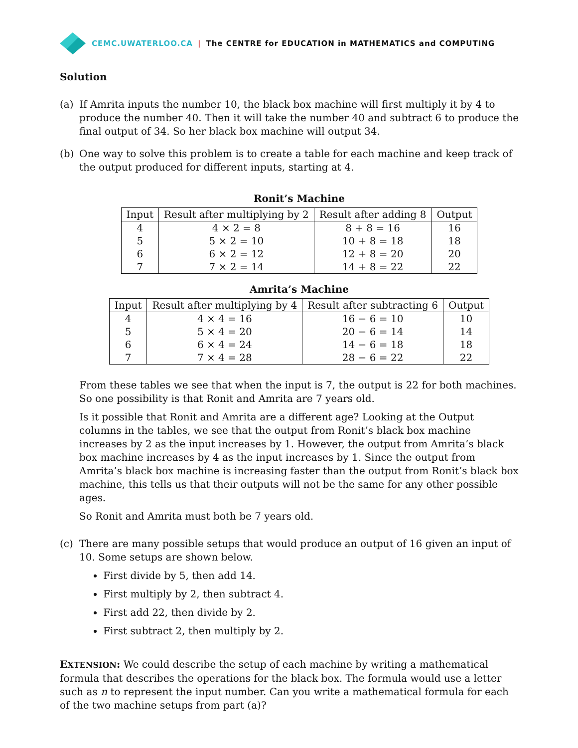CEMC.UWATERLOO.CA | The CENTRE for EDUCATION in MATHEMATICS and COMPUTING
Solution
(a) If Amrita inputs the number 10, the black box machine will first multiply it by 4 to produce the number 40. Then it will take the number 40 and subtract 6 to produce the final output of 34. So her black box machine will output 34.
(b) One way to solve this problem is to create a table for each machine and keep track of the output produced for different inputs, starting at 4.
Ronit’s Machine
| Input | Result after multiplying by 2 | Result after adding 8 | Output |
| --- | --- | --- | --- |
| 4 | 4 × 2 = 8 | 8 + 8 = 16 | 16 |
| 5 | 5 × 2 = 10 | 10 + 8 = 18 | 18 |
| 6 | 6 × 2 = 12 | 12 + 8 = 20 | 20 |
| 7 | 7 × 2 = 14 | 14 + 8 = 22 | 22 |
Amrita’s Machine
| Input | Result after multiplying by 4 | Result after subtracting 6 | Output |
| --- | --- | --- | --- |
| 4 | 4 × 4 = 16 | 16 − 6 = 10 | 10 |
| 5 | 5 × 4 = 20 | 20 − 6 = 14 | 14 |
| 6 | 6 × 4 = 24 | 14 − 6 = 18 | 18 |
| 7 | 7 × 4 = 28 | 28 − 6 = 22 | 22 |
From these tables we see that when the input is 7, the output is 22 for both machines. So one possibility is that Ronit and Amrita are 7 years old.
Is it possible that Ronit and Amrita are a different age? Looking at the Output columns in the tables, we see that the output from Ronit’s black box machine increases by 2 as the input increases by 1. However, the output from Amrita’s black box machine increases by 4 as the input increases by 1. Since the output from Amrita’s black box machine is increasing faster than the output from Ronit’s black box machine, this tells us that their outputs will not be the same for any other possible ages.
So Ronit and Amrita must both be 7 years old.
(c) There are many possible setups that would produce an output of 16 given an input of 10. Some setups are shown below.
First divide by 5, then add 14.
First multiply by 2, then subtract 4.
First add 22, then divide by 2.
First subtract 2, then multiply by 2.
EXTENSION: We could describe the setup of each machine by writing a mathematical formula that describes the operations for the black box. The formula would use a letter such as n to represent the input number. Can you write a mathematical formula for each of the two machine setups from part (a)?